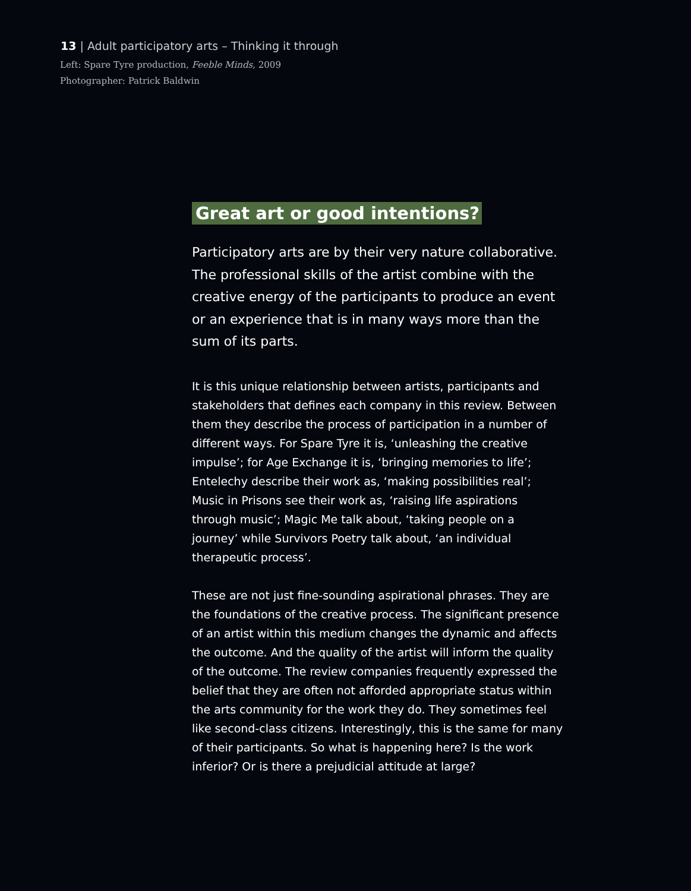13 | Adult participatory arts – Thinking it through
Left: Spare Tyre production, Feeble Minds, 2009
Photographer: Patrick Baldwin
Great art or good intentions?
Participatory arts are by their very nature collaborative. The professional skills of the artist combine with the creative energy of the participants to produce an event or an experience that is in many ways more than the sum of its parts.
It is this unique relationship between artists, participants and stakeholders that defines each company in this review. Between them they describe the process of participation in a number of different ways. For Spare Tyre it is, ‘unleashing the creative impulse’; for Age Exchange it is, ‘bringing memories to life’; Entelechy describe their work as, ‘making possibilities real’; Music in Prisons see their work as, ‘raising life aspirations through music’; Magic Me talk about, ‘taking people on a journey’ while Survivors Poetry talk about, ‘an individual therapeutic process’.
These are not just fine-sounding aspirational phrases. They are the foundations of the creative process. The significant presence of an artist within this medium changes the dynamic and affects the outcome. And the quality of the artist will inform the quality of the outcome. The review companies frequently expressed the belief that they are often not afforded appropriate status within the arts community for the work they do. They sometimes feel like second-class citizens. Interestingly, this is the same for many of their participants. So what is happening here? Is the work inferior? Or is there a prejudicial attitude at large?